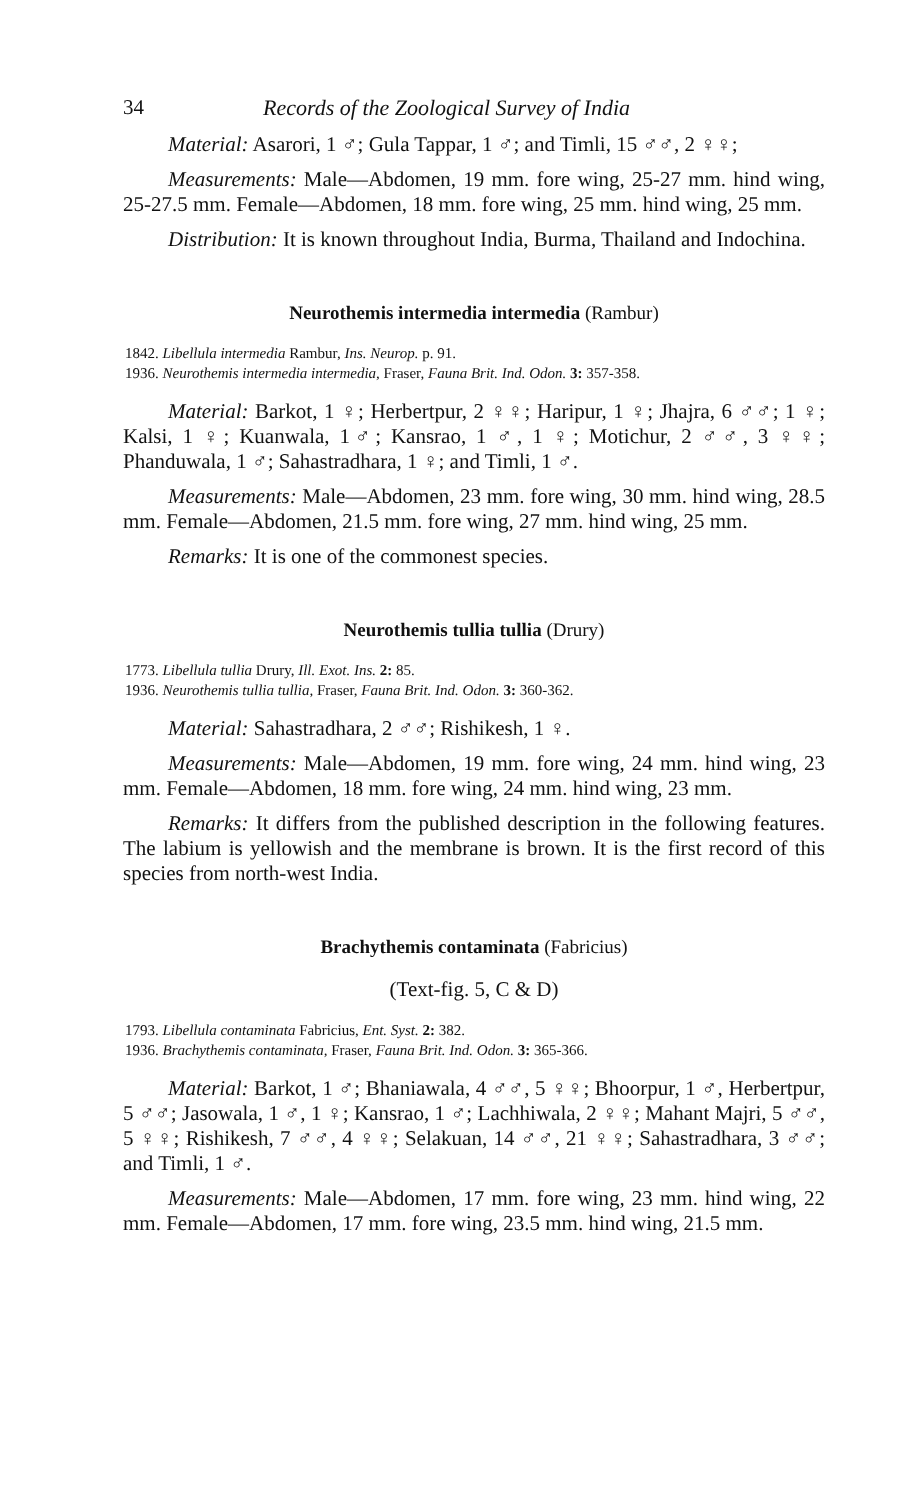34 Records of the Zoological Survey of India
Material: Asarori, 1 ♂; Gula Tappar, 1 ♂; and Timli, 15 ♂♂, 2 ♀♀;
Measurements: Male—Abdomen, 19 mm. fore wing, 25-27 mm. hind wing, 25-27.5 mm. Female—Abdomen, 18 mm. fore wing, 25 mm. hind wing, 25 mm.
Distribution: It is known throughout India, Burma, Thailand and Indochina.
Neurothemis intermedia intermedia (Rambur)
1842. Libellula intermedia Rambur, Ins. Neurop. p. 91.
1936. Neurothemis intermedia intermedia, Fraser, Fauna Brit. Ind. Odon. 3: 357-358.
Material: Barkot, 1 ♀; Herbertpur, 2 ♀♀; Haripur, 1 ♀; Jhajra, 6 ♂♂; 1 ♀; Kalsi, 1 ♀; Kuanwala, 1♂; Kansrao, 1 ♂, 1 ♀; Motichur, 2 ♂♂, 3 ♀♀; Phanduwala, 1 ♂; Sahastradhara, 1 ♀; and Timli, 1 ♂.
Measurements: Male—Abdomen, 23 mm. fore wing, 30 mm. hind wing, 28.5 mm. Female—Abdomen, 21.5 mm. fore wing, 27 mm. hind wing, 25 mm.
Remarks: It is one of the commonest species.
Neurothemis tullia tullia (Drury)
1773. Libellula tullia Drury, Ill. Exot. Ins. 2: 85.
1936. Neurothemis tullia tullia, Fraser, Fauna Brit. Ind. Odon. 3: 360-362.
Material: Sahastradhara, 2 ♂♂; Rishikesh, 1 ♀.
Measurements: Male—Abdomen, 19 mm. fore wing, 24 mm. hind wing, 23 mm. Female—Abdomen, 18 mm. fore wing, 24 mm. hind wing, 23 mm.
Remarks: It differs from the published description in the following features. The labium is yellowish and the membrane is brown. It is the first record of this species from north-west India.
Brachythemis contaminata (Fabricius)
(Text-fig. 5, C & D)
1793. Libellula contaminata Fabricius, Ent. Syst. 2: 382.
1936. Brachythemis contaminata, Fraser, Fauna Brit. Ind. Odon. 3: 365-366.
Material: Barkot, 1 ♂; Bhaniawala, 4 ♂♂, 5 ♀♀; Bhoorpur, 1 ♂, Herbertpur, 5 ♂♂; Jasowala, 1 ♂, 1 ♀; Kansrao, 1 ♂; Lachhiwala, 2 ♀♀; Mahant Majri, 5 ♂♂, 5 ♀♀; Rishikesh, 7 ♂♂, 4 ♀♀; Selakuan, 14 ♂♂, 21 ♀♀; Sahastradhara, 3 ♂♂; and Timli, 1 ♂.
Measurements: Male—Abdomen, 17 mm. fore wing, 23 mm. hind wing, 22 mm. Female—Abdomen, 17 mm. fore wing, 23.5 mm. hind wing, 21.5 mm.